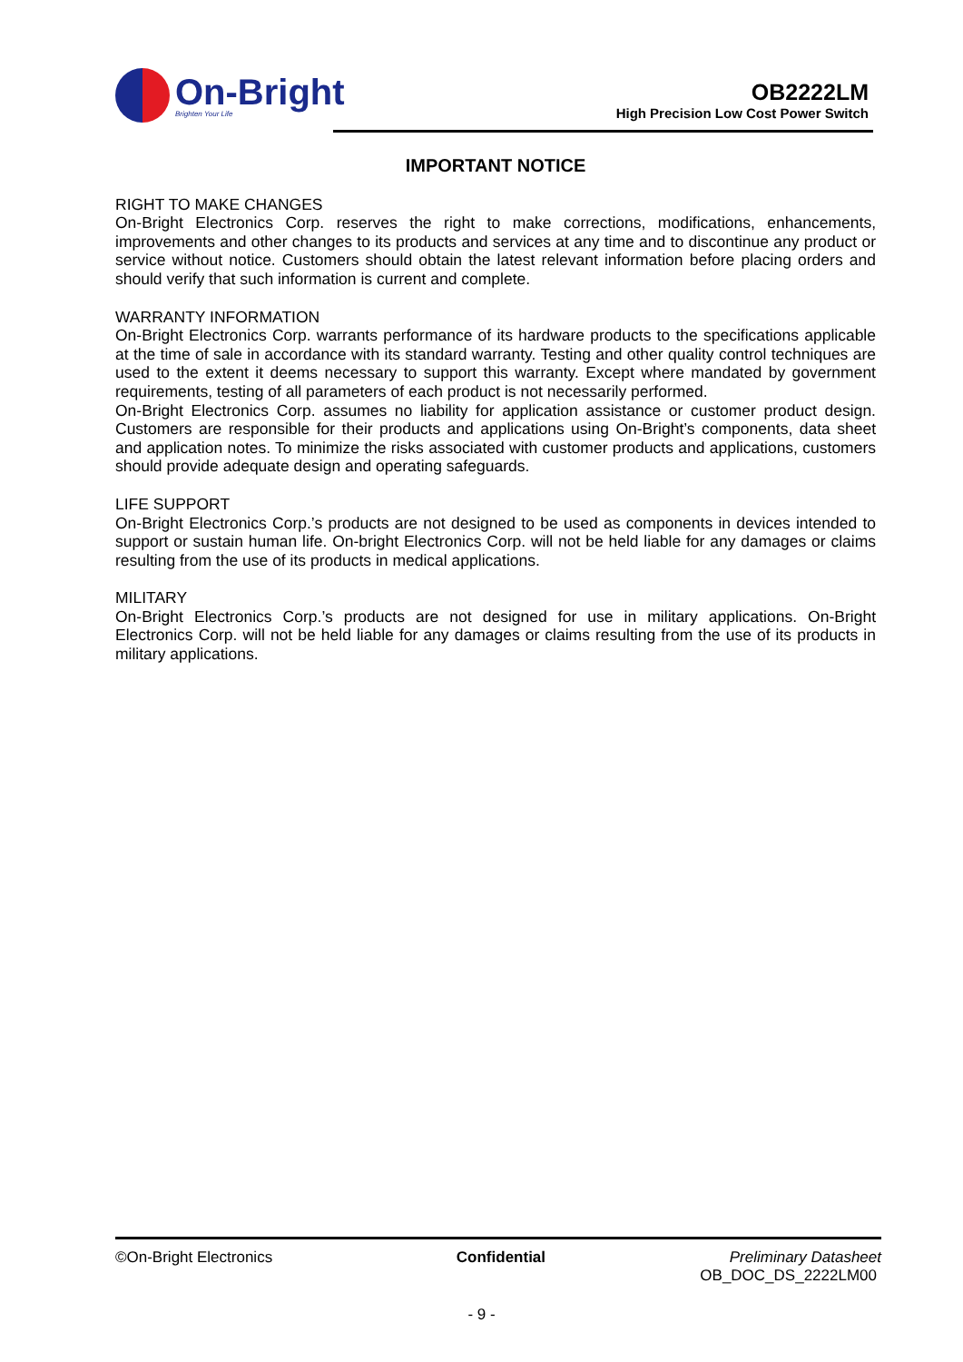On-Bright
Brighten Your Life
OB2222LM
High Precision Low Cost Power Switch
IMPORTANT NOTICE
RIGHT TO MAKE CHANGES
On-Bright Electronics Corp. reserves the right to make corrections, modifications, enhancements, improvements and other changes to its products and services at any time and to discontinue any product or service without notice. Customers should obtain the latest relevant information before placing orders and should verify that such information is current and complete.
WARRANTY INFORMATION
On-Bright Electronics Corp. warrants performance of its hardware products to the specifications applicable at the time of sale in accordance with its standard warranty. Testing and other quality control techniques are used to the extent it deems necessary to support this warranty. Except where mandated by government requirements, testing of all parameters of each product is not necessarily performed.
On-Bright Electronics Corp. assumes no liability for application assistance or customer product design. Customers are responsible for their products and applications using On-Bright’s components, data sheet and application notes. To minimize the risks associated with customer products and applications, customers should provide adequate design and operating safeguards.
LIFE SUPPORT
On-Bright Electronics Corp.’s products are not designed to be used as components in devices intended to support or sustain human life. On-bright Electronics Corp. will not be held liable for any damages or claims resulting from the use of its products in medical applications.
MILITARY
On-Bright Electronics Corp.’s products are not designed for use in military applications. On-Bright Electronics Corp. will not be held liable for any damages or claims resulting from the use of its products in military applications.
©On-Bright Electronics Confidential Preliminary Datasheet
OB_DOC_DS_2222LM00
- 9 -